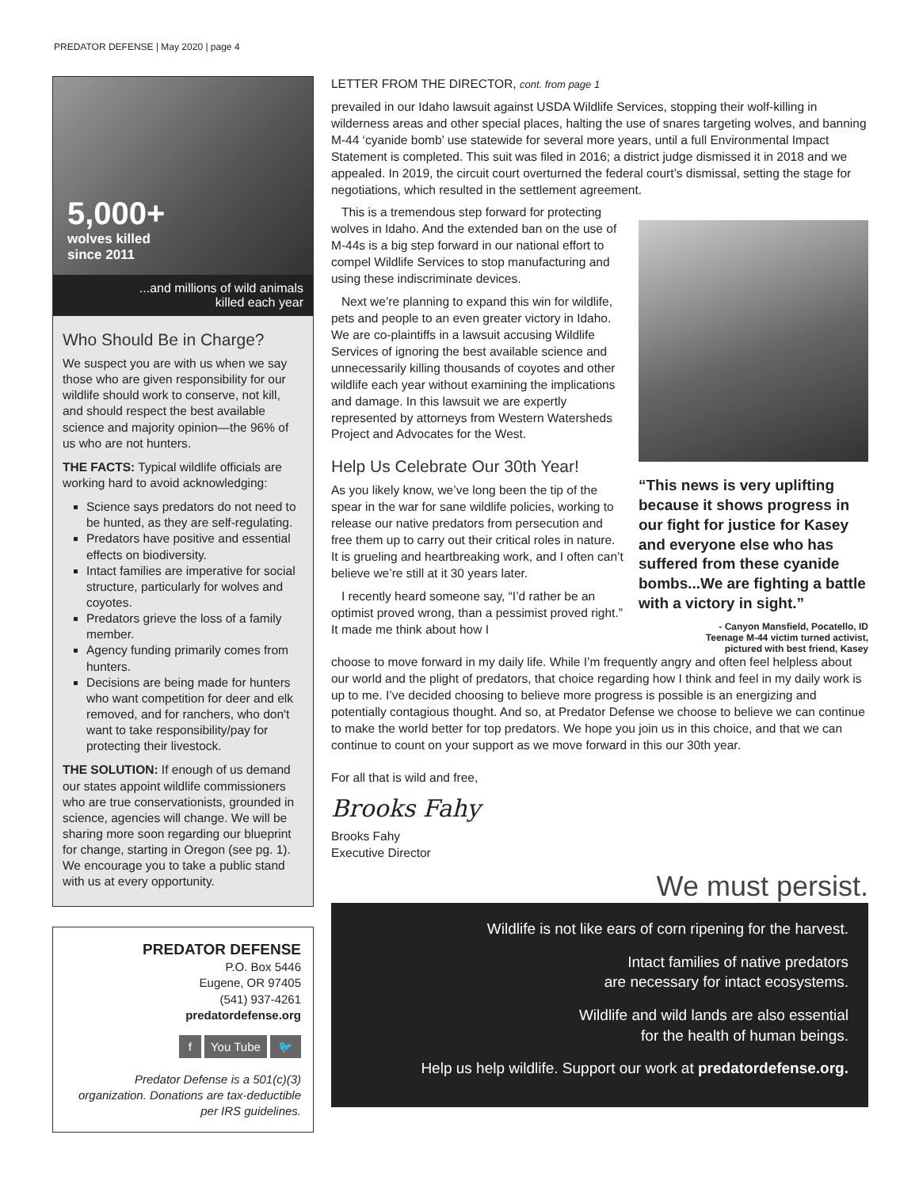PREDATOR DEFENSE | May 2020 | page 4
5,000+
wolves killed
since 2011
...and millions of wild animals
killed each year
Who Should Be in Charge?
We suspect you are with us when we say those who are given responsibility for our wildlife should work to conserve, not kill, and should respect the best available science and majority opinion—the 96% of us who are not hunters.
THE FACTS: Typical wildlife officials are working hard to avoid acknowledging:
Science says predators do not need to be hunted, as they are self-regulating.
Predators have positive and essential effects on biodiversity.
Intact families are imperative for social structure, particularly for wolves and coyotes.
Predators grieve the loss of a family member.
Agency funding primarily comes from hunters.
Decisions are being made for hunters who want competition for deer and elk removed, and for ranchers, who don't want to take responsibility/pay for protecting their livestock.
THE SOLUTION: If enough of us demand our states appoint wildlife commissioners who are true conservationists, grounded in science, agencies will change. We will be sharing more soon regarding our blueprint for change, starting in Oregon (see pg. 1). We encourage you to take a public stand with us at every opportunity.
PREDATOR DEFENSE
P.O. Box 5446
Eugene, OR 97405
(541) 937-4261
predatordefense.org
f You Tube 🐦
Predator Defense is a 501(c)(3) organization. Donations are tax-deductible per IRS guidelines.
LETTER FROM THE DIRECTOR, cont. from page 1
prevailed in our Idaho lawsuit against USDA Wildlife Services, stopping their wolf-killing in wilderness areas and other special places, halting the use of snares targeting wolves, and banning M-44 ‘cyanide bomb’ use statewide for several more years, until a full Environmental Impact Statement is completed. This suit was filed in 2016; a district judge dismissed it in 2018 and we appealed. In 2019, the circuit court overturned the federal court’s dismissal, setting the stage for negotiations, which resulted in the settlement agreement.
This is a tremendous step forward for protecting wolves in Idaho. And the extended ban on the use of M-44s is a big step forward in our national effort to compel Wildlife Services to stop manufacturing and using these indiscriminate devices.
Next we’re planning to expand this win for wildlife, pets and people to an even greater victory in Idaho. We are co-plaintiffs in a lawsuit accusing Wildlife Services of ignoring the best available science and unnecessarily killing thousands of coyotes and other wildlife each year without examining the implications and damage. In this lawsuit we are expertly represented by attorneys from Western Watersheds Project and Advocates for the West.
Help Us Celebrate Our 30th Year!
As you likely know, we’ve long been the tip of the spear in the war for sane wildlife policies, working to release our native predators from persecution and free them up to carry out their critical roles in nature. It is grueling and heartbreaking work, and I often can’t believe we’re still at it 30 years later.
I recently heard someone say, “I’d rather be an optimist proved wrong, than a pessimist proved right.” It made me think about how I
“This news is very uplifting because it shows progress in our fight for justice for Kasey and everyone else who has suffered from these cyanide bombs...We are fighting a battle with a victory in sight.”
- Canyon Mansfield, Pocatello, ID
Teenage M-44 victim turned activist,
pictured with best friend, Kasey
choose to move forward in my daily life. While I’m frequently angry and often feel helpless about our world and the plight of predators, that choice regarding how I think and feel in my daily work is up to me. I’ve decided choosing to believe more progress is possible is an energizing and potentially contagious thought. And so, at Predator Defense we choose to believe we can continue to make the world better for top predators. We hope you join us in this choice, and that we can continue to count on your support as we move forward in this our 30th year.
For all that is wild and free,
Brooks Fahy
Brooks Fahy
Executive Director
We must persist.
Wildlife is not like ears of corn ripening for the harvest.
Intact families of native predators
are necessary for intact ecosystems.
Wildlife and wild lands are also essential
for the health of human beings.
Help us help wildlife. Support our work at predatordefense.org.